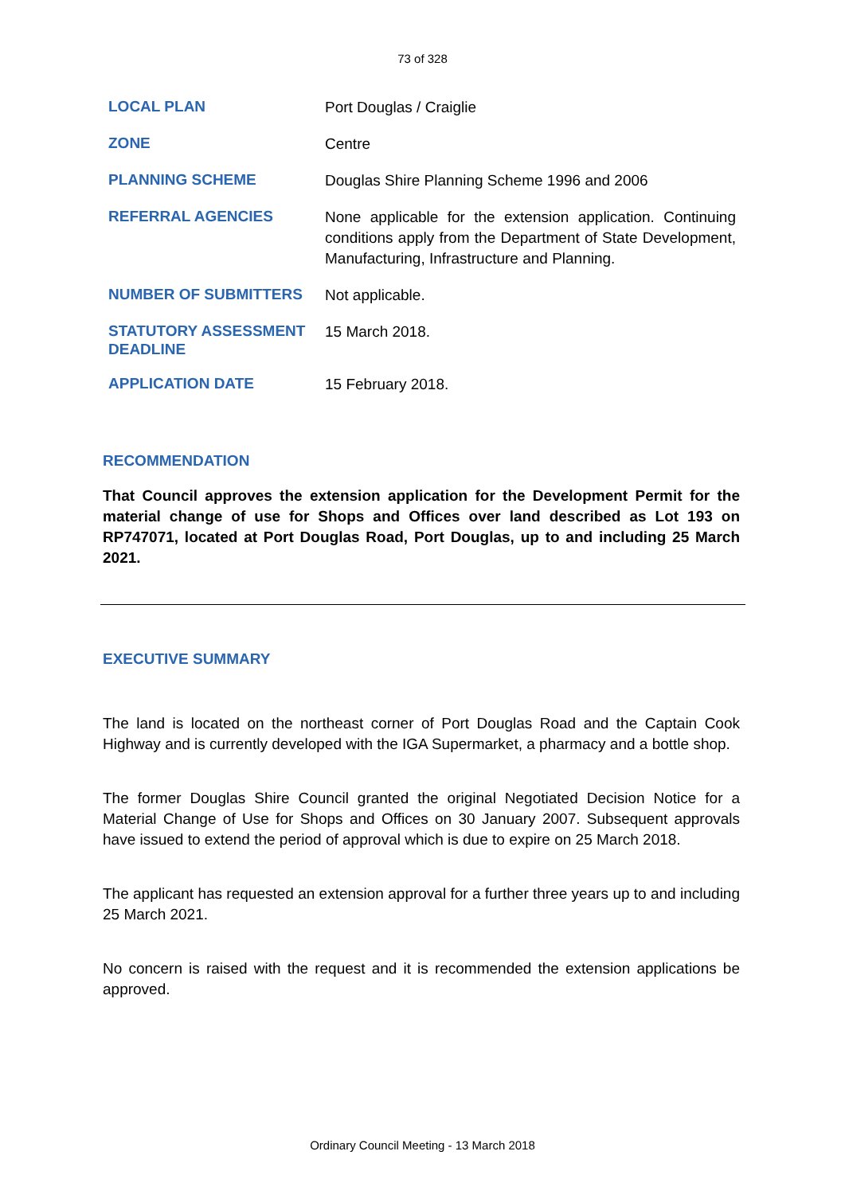73 of 328
| LOCAL PLAN | Port Douglas / Craiglie |
| ZONE | Centre |
| PLANNING SCHEME | Douglas Shire Planning Scheme 1996 and 2006 |
| REFERRAL AGENCIES | None applicable for the extension application. Continuing conditions apply from the Department of State Development, Manufacturing, Infrastructure and Planning. |
| NUMBER OF SUBMITTERS | Not applicable. |
| STATUTORY ASSESSMENT DEADLINE | 15 March 2018. |
| APPLICATION DATE | 15 February 2018. |
RECOMMENDATION
That Council approves the extension application for the Development Permit for the material change of use for Shops and Offices over land described as Lot 193 on RP747071, located at Port Douglas Road, Port Douglas, up to and including 25 March 2021.
EXECUTIVE SUMMARY
The land is located on the northeast corner of Port Douglas Road and the Captain Cook Highway and is currently developed with the IGA Supermarket, a pharmacy and a bottle shop.
The former Douglas Shire Council granted the original Negotiated Decision Notice for a Material Change of Use for Shops and Offices on 30 January 2007. Subsequent approvals have issued to extend the period of approval which is due to expire on 25 March 2018.
The applicant has requested an extension approval for a further three years up to and including 25 March 2021.
No concern is raised with the request and it is recommended the extension applications be approved.
Ordinary Council Meeting - 13 March 2018